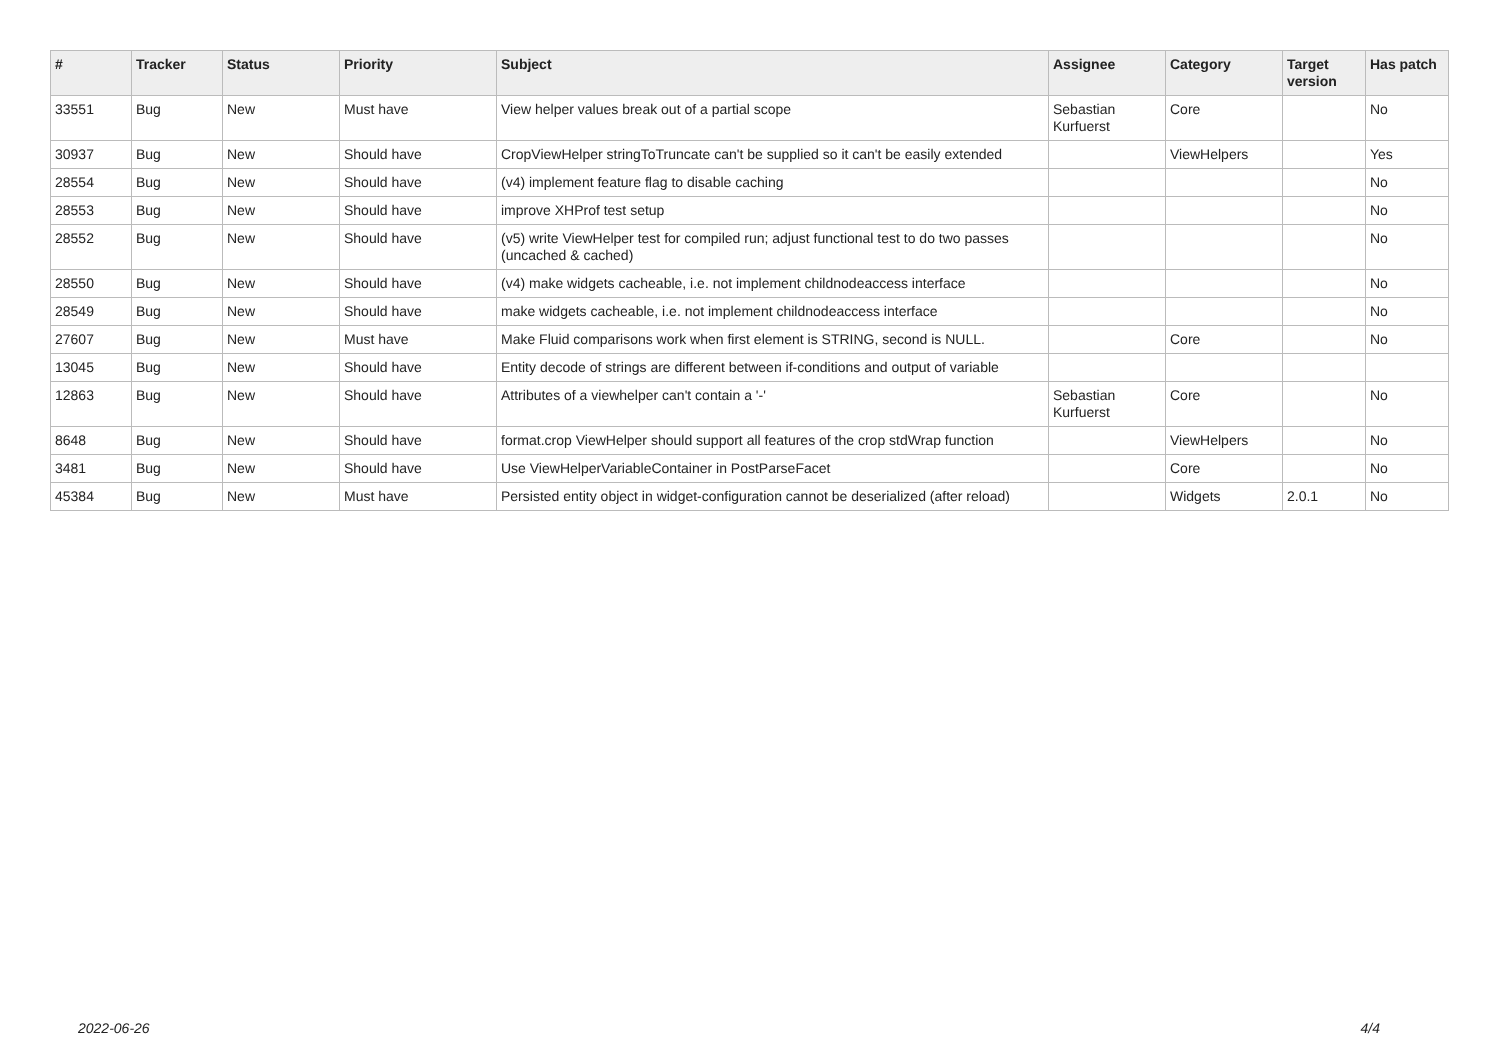| # | Tracker | Status | Priority | Subject | Assignee | Category | Target version | Has patch |
| --- | --- | --- | --- | --- | --- | --- | --- | --- |
| 33551 | Bug | New | Must have | View helper values break out of a partial scope | Sebastian Kurfuerst | Core | | No |
| 30937 | Bug | New | Should have | CropViewHelper stringToTruncate can't be supplied so it can't be easily extended | | ViewHelpers | | Yes |
| 28554 | Bug | New | Should have | (v4) implement feature flag to disable caching | | | | No |
| 28553 | Bug | New | Should have | improve XHProf test setup | | | | No |
| 28552 | Bug | New | Should have | (v5) write ViewHelper test for compiled run; adjust functional test to do two passes (uncached & cached) | | | | No |
| 28550 | Bug | New | Should have | (v4) make widgets cacheable, i.e. not implement childnodeaccess interface | | | | No |
| 28549 | Bug | New | Should have | make widgets cacheable, i.e. not implement childnodeaccess interface | | | | No |
| 27607 | Bug | New | Must have | Make Fluid comparisons work when first element is STRING, second is NULL. | | Core | | No |
| 13045 | Bug | New | Should have | Entity decode of strings are different between if-conditions and output of variable | | | | |
| 12863 | Bug | New | Should have | Attributes of a viewhelper can't contain a '-' | Sebastian Kurfuerst | Core | | No |
| 8648 | Bug | New | Should have | format.crop ViewHelper should support all features of the crop stdWrap function | | ViewHelpers | | No |
| 3481 | Bug | New | Should have | Use ViewHelperVariableContainer in PostParseFacet | | Core | | No |
| 45384 | Bug | New | Must have | Persisted entity object in widget-configuration cannot be deserialized (after reload) | | Widgets | 2.0.1 | No |
2022-06-26 4/4